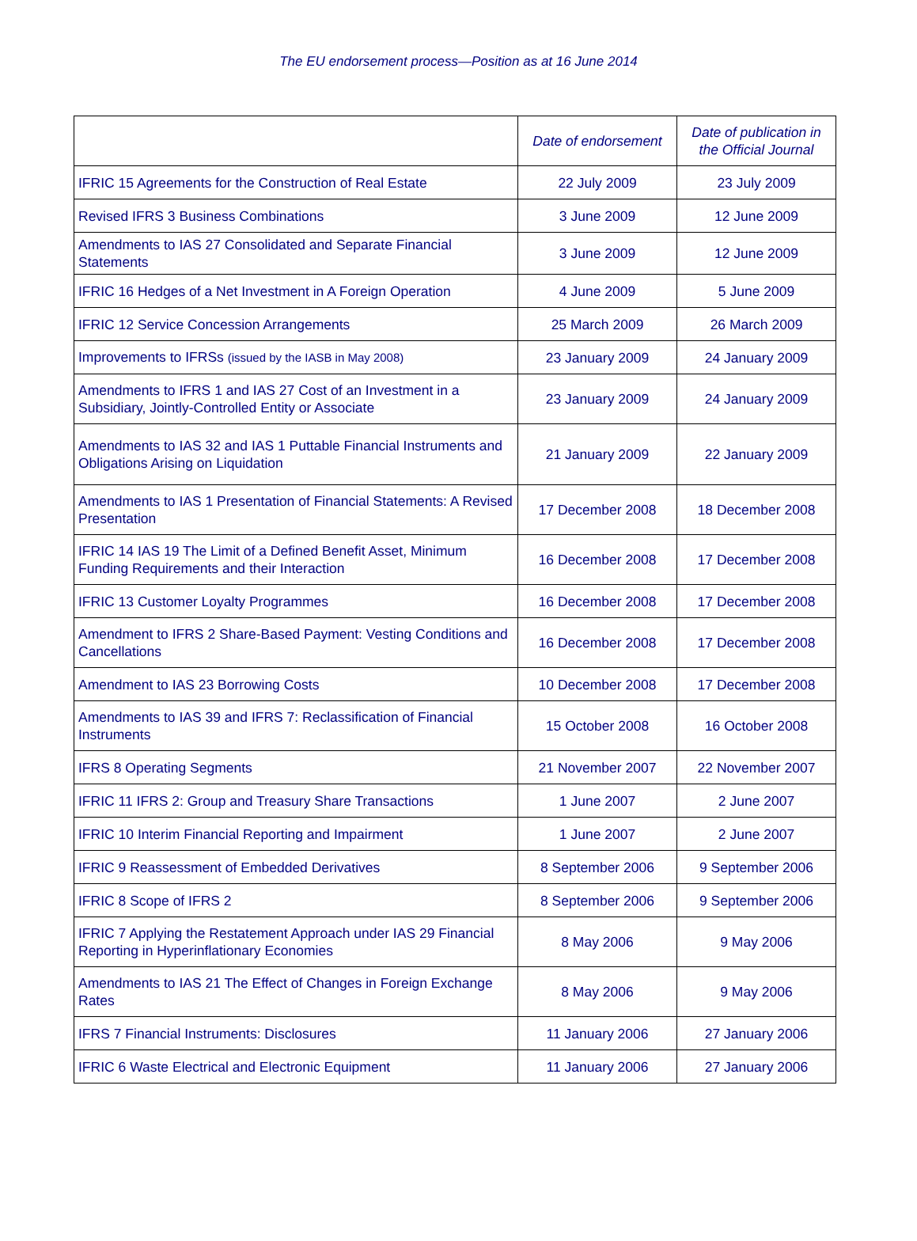The EU endorsement process—Position as at 16 June 2014
| | Date of endorsement | Date of publication in the Official Journal |
| --- | --- | --- |
| IFRIC 15 Agreements for the Construction of Real Estate | 22 July 2009 | 23 July 2009 |
| Revised IFRS 3 Business Combinations | 3 June 2009 | 12 June 2009 |
| Amendments to IAS 27 Consolidated and Separate Financial Statements | 3 June 2009 | 12 June 2009 |
| IFRIC 16 Hedges of a Net Investment in A Foreign Operation | 4 June 2009 | 5 June 2009 |
| IFRIC 12 Service Concession Arrangements | 25 March 2009 | 26 March 2009 |
| Improvements to IFRSs (issued by the IASB in May 2008) | 23 January 2009 | 24 January 2009 |
| Amendments to IFRS 1 and IAS 27 Cost of an Investment in a Subsidiary, Jointly-Controlled Entity or Associate | 23 January 2009 | 24 January 2009 |
| Amendments to IAS 32 and IAS 1 Puttable Financial Instruments and Obligations Arising on Liquidation | 21 January 2009 | 22 January 2009 |
| Amendments to IAS 1 Presentation of Financial Statements: A Revised Presentation | 17 December 2008 | 18 December 2008 |
| IFRIC 14 IAS 19 The Limit of a Defined Benefit Asset, Minimum Funding Requirements and their Interaction | 16 December 2008 | 17 December 2008 |
| IFRIC 13 Customer Loyalty Programmes | 16 December 2008 | 17 December 2008 |
| Amendment to IFRS 2 Share-Based Payment: Vesting Conditions and Cancellations | 16 December 2008 | 17 December 2008 |
| Amendment to IAS 23 Borrowing Costs | 10 December 2008 | 17 December 2008 |
| Amendments to IAS 39 and IFRS 7: Reclassification of Financial Instruments | 15 October 2008 | 16 October 2008 |
| IFRS 8 Operating Segments | 21 November 2007 | 22 November 2007 |
| IFRIC 11 IFRS 2: Group and Treasury Share Transactions | 1 June 2007 | 2 June 2007 |
| IFRIC 10 Interim Financial Reporting and Impairment | 1 June 2007 | 2 June 2007 |
| IFRIC 9 Reassessment of Embedded Derivatives | 8 September 2006 | 9 September 2006 |
| IFRIC 8 Scope of IFRS 2 | 8 September 2006 | 9 September 2006 |
| IFRIC 7 Applying the Restatement Approach under IAS 29 Financial Reporting in Hyperinflationary Economies | 8 May 2006 | 9 May 2006 |
| Amendments to IAS 21 The Effect of Changes in Foreign Exchange Rates | 8 May 2006 | 9 May 2006 |
| IFRS 7 Financial Instruments: Disclosures | 11 January 2006 | 27 January 2006 |
| IFRIC 6 Waste Electrical and Electronic Equipment | 11 January 2006 | 27 January 2006 |